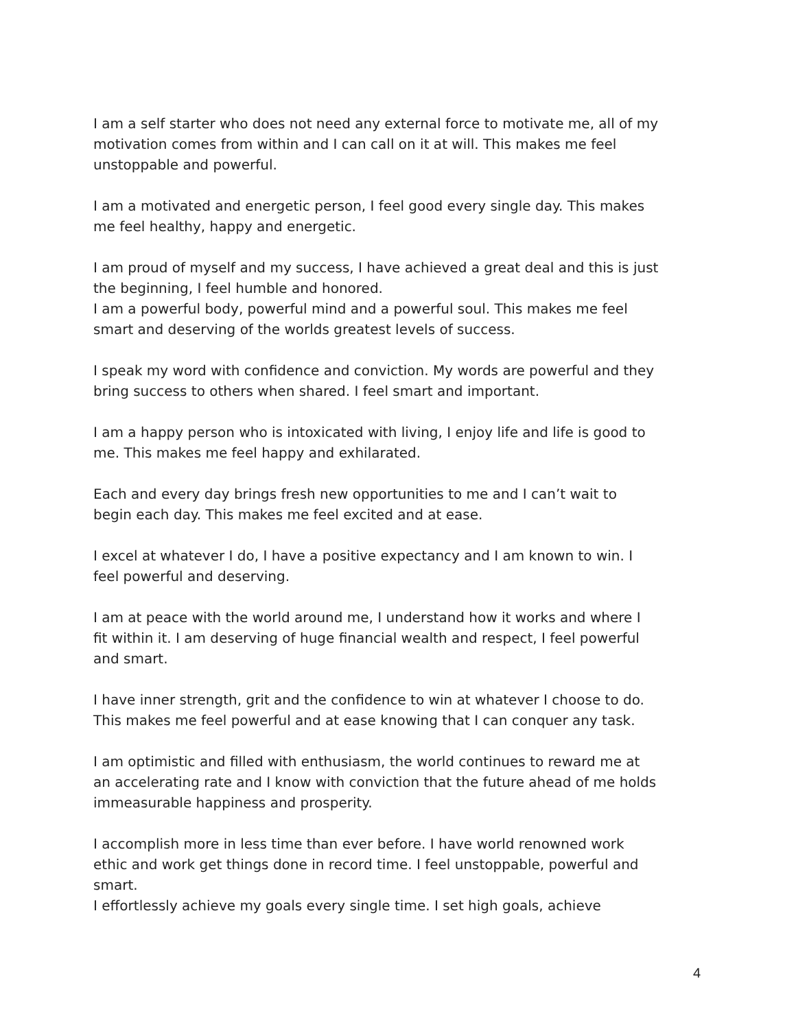I am a self starter who does not need any external force to motivate me, all of my motivation comes from within and I can call on it at will. This makes me feel unstoppable and powerful.
I am a motivated and energetic person, I feel good every single day. This makes me feel healthy, happy and energetic.
I am proud of myself and my success, I have achieved a great deal and this is just the beginning, I feel humble and honored.
I am a powerful body, powerful mind and a powerful soul. This makes me feel smart and deserving of the worlds greatest levels of success.
I speak my word with confidence and conviction. My words are powerful and they bring success to others when shared. I feel smart and important.
I am a happy person who is intoxicated with living, I enjoy life and life is good to me. This makes me feel happy and exhilarated.
Each and every day brings fresh new opportunities to me and I can’t wait to begin each day. This makes me feel excited and at ease.
I excel at whatever I do, I have a positive expectancy and I am known to win. I feel powerful and deserving.
I am at peace with the world around me, I understand how it works and where I fit within it. I am deserving of huge financial wealth and respect, I feel powerful and smart.
I have inner strength, grit and the confidence to win at whatever I choose to do. This makes me feel powerful and at ease knowing that I can conquer any task.
I am optimistic and filled with enthusiasm, the world continues to reward me at an accelerating rate and I know with conviction that the future ahead of me holds immeasurable happiness and prosperity.
I accomplish more in less time than ever before. I have world renowned work ethic and work get things done in record time. I feel unstoppable, powerful and smart.
I effortlessly achieve my goals every single time. I set high goals, achieve
4